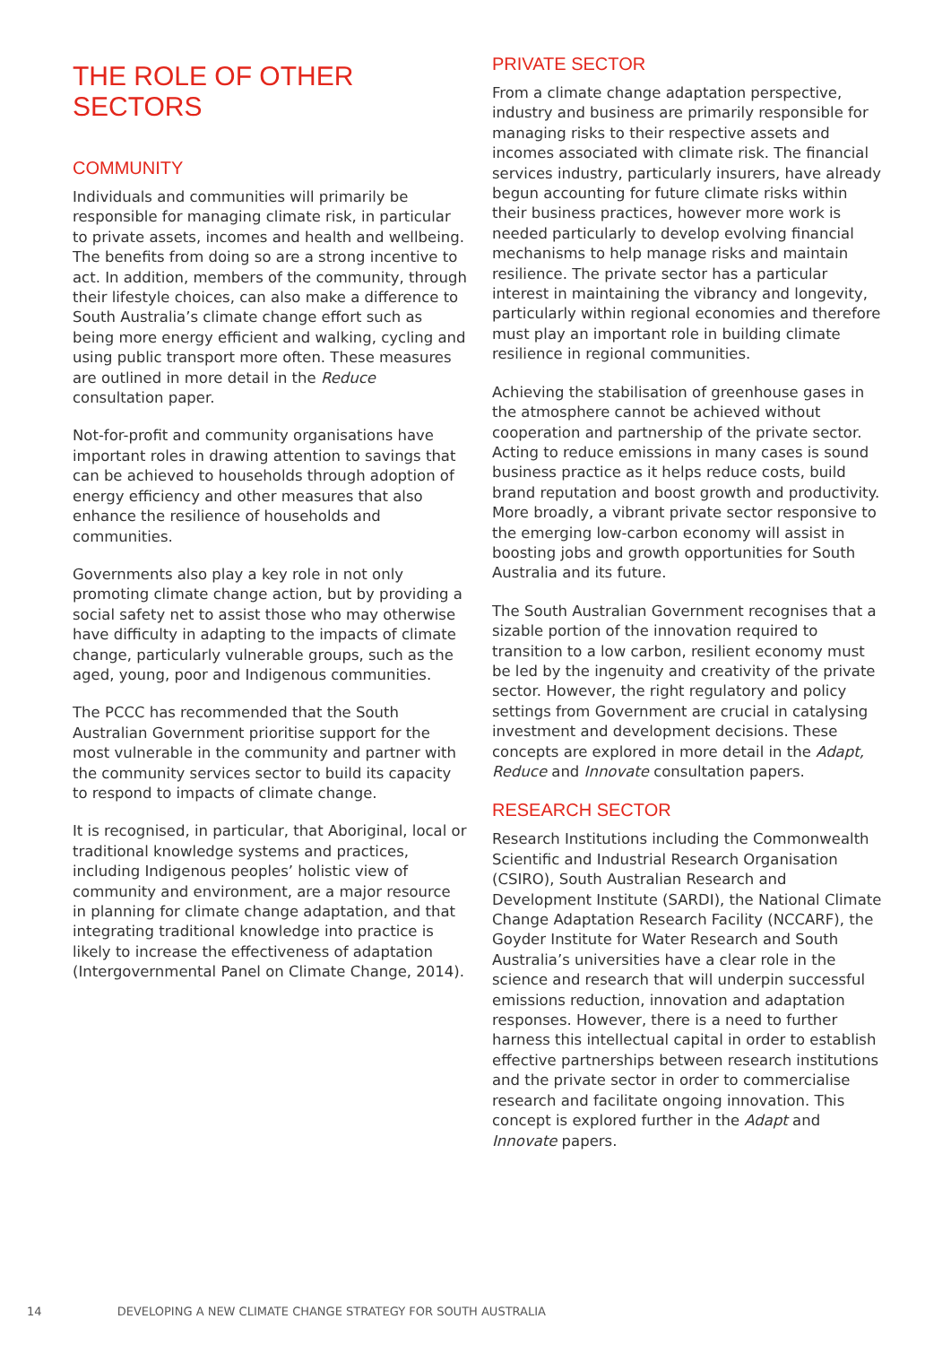THE ROLE OF OTHER SECTORS
COMMUNITY
Individuals and communities will primarily be responsible for managing climate risk, in particular to private assets, incomes and health and wellbeing. The benefits from doing so are a strong incentive to act. In addition, members of the community, through their lifestyle choices, can also make a difference to South Australia’s climate change effort such as being more energy efficient and walking, cycling and using public transport more often. These measures are outlined in more detail in the Reduce consultation paper.
Not-for-profit and community organisations have important roles in drawing attention to savings that can be achieved to households through adoption of energy efficiency and other measures that also enhance the resilience of households and communities.
Governments also play a key role in not only promoting climate change action, but by providing a social safety net to assist those who may otherwise have difficulty in adapting to the impacts of climate change, particularly vulnerable groups, such as the aged, young, poor and Indigenous communities.
The PCCC has recommended that the South Australian Government prioritise support for the most vulnerable in the community and partner with the community services sector to build its capacity to respond to impacts of climate change.
It is recognised, in particular, that Aboriginal, local or traditional knowledge systems and practices, including Indigenous peoples’ holistic view of community and environment, are a major resource in planning for climate change adaptation, and that integrating traditional knowledge into practice is likely to increase the effectiveness of adaptation (Intergovernmental Panel on Climate Change, 2014).
PRIVATE SECTOR
From a climate change adaptation perspective, industry and business are primarily responsible for managing risks to their respective assets and incomes associated with climate risk. The financial services industry, particularly insurers, have already begun accounting for future climate risks within their business practices, however more work is needed particularly to develop evolving financial mechanisms to help manage risks and maintain resilience. The private sector has a particular interest in maintaining the vibrancy and longevity, particularly within regional economies and therefore must play an important role in building climate resilience in regional communities.
Achieving the stabilisation of greenhouse gases in the atmosphere cannot be achieved without cooperation and partnership of the private sector. Acting to reduce emissions in many cases is sound business practice as it helps reduce costs, build brand reputation and boost growth and productivity. More broadly, a vibrant private sector responsive to the emerging low-carbon economy will assist in boosting jobs and growth opportunities for South Australia and its future.
The South Australian Government recognises that a sizable portion of the innovation required to transition to a low carbon, resilient economy must be led by the ingenuity and creativity of the private sector. However, the right regulatory and policy settings from Government are crucial in catalysing investment and development decisions. These concepts are explored in more detail in the Adapt, Reduce and Innovate consultation papers.
RESEARCH SECTOR
Research Institutions including the Commonwealth Scientific and Industrial Research Organisation (CSIRO), South Australian Research and Development Institute (SARDI), the National Climate Change Adaptation Research Facility (NCCARF), the Goyder Institute for Water Research and South Australia’s universities have a clear role in the science and research that will underpin successful emissions reduction, innovation and adaptation responses. However, there is a need to further harness this intellectual capital in order to establish effective partnerships between research institutions and the private sector in order to commercialise research and facilitate ongoing innovation. This concept is explored further in the Adapt and Innovate papers.
14 DEVELOPING A NEW CLIMATE CHANGE STRATEGY FOR SOUTH AUSTRALIA